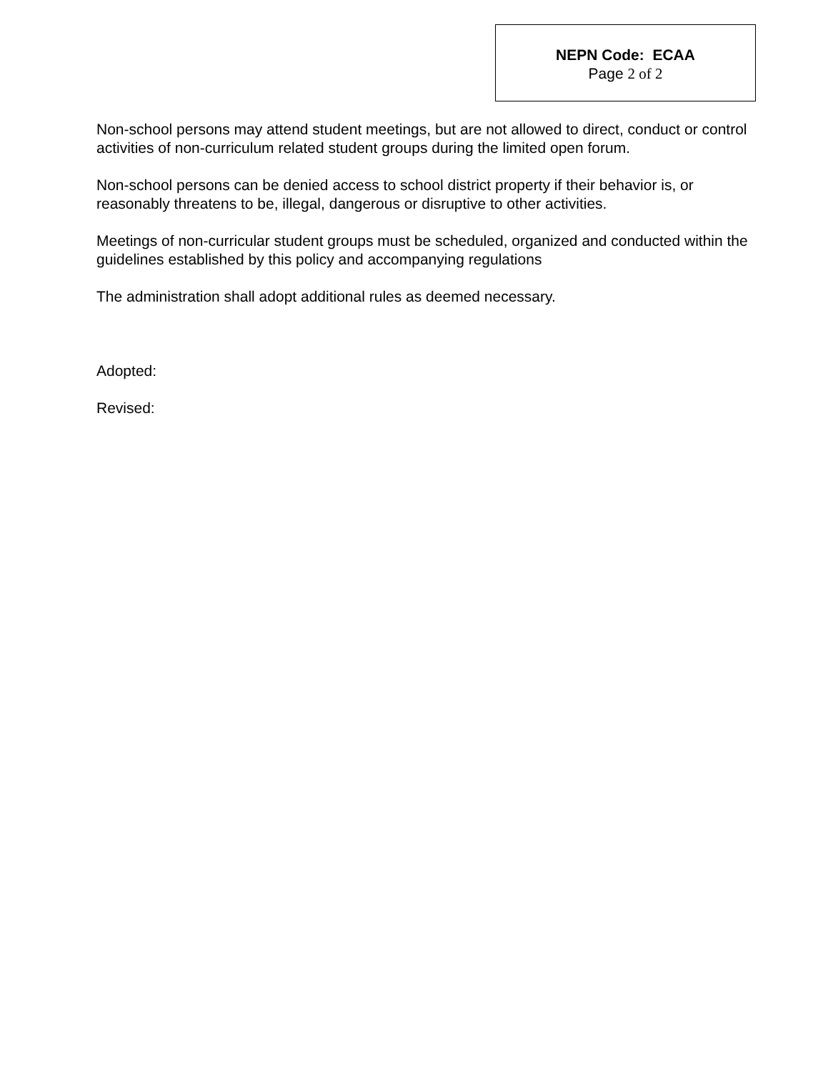NEPN Code: ECAA
Page 2 of 2
Non-school persons may attend student meetings, but are not allowed to direct, conduct or control activities of non-curriculum related student groups during the limited open forum.
Non-school persons can be denied access to school district property if their behavior is, or reasonably threatens to be, illegal, dangerous or disruptive to other activities.
Meetings of non-curricular student groups must be scheduled, organized and conducted within the guidelines established by this policy and accompanying regulations
The administration shall adopt additional rules as deemed necessary.
Adopted:
Revised: